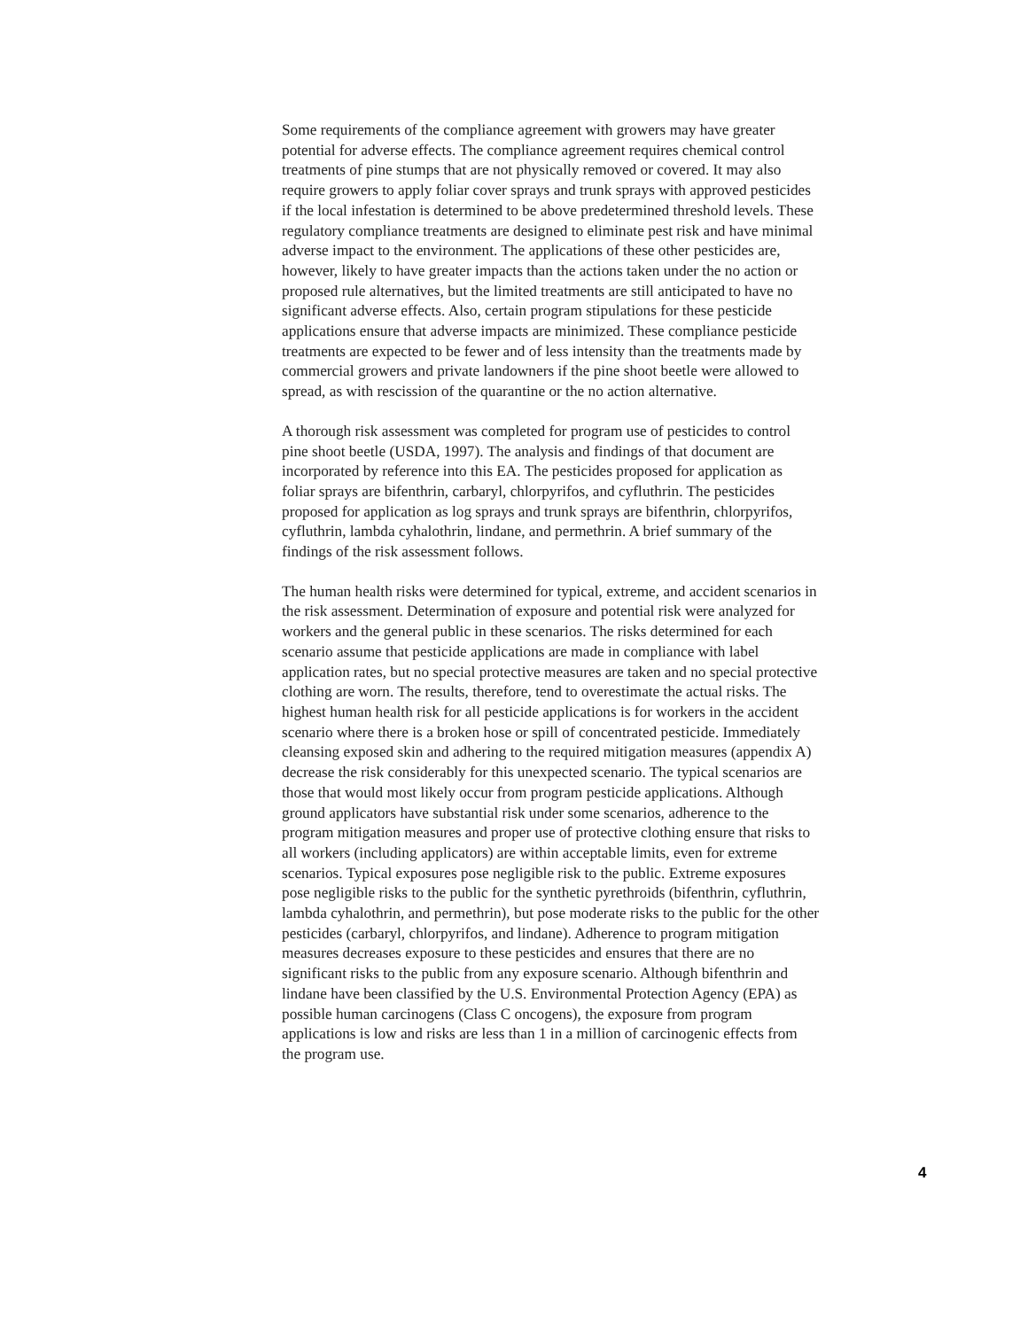Some requirements of the compliance agreement with growers may have greater potential for adverse effects. The compliance agreement requires chemical control treatments of pine stumps that are not physically removed or covered. It may also require growers to apply foliar cover sprays and trunk sprays with approved pesticides if the local infestation is determined to be above predetermined threshold levels. These regulatory compliance treatments are designed to eliminate pest risk and have minimal adverse impact to the environment. The applications of these other pesticides are, however, likely to have greater impacts than the actions taken under the no action or proposed rule alternatives, but the limited treatments are still anticipated to have no significant adverse effects. Also, certain program stipulations for these pesticide applications ensure that adverse impacts are minimized. These compliance pesticide treatments are expected to be fewer and of less intensity than the treatments made by commercial growers and private landowners if the pine shoot beetle were allowed to spread, as with rescission of the quarantine or the no action alternative.
A thorough risk assessment was completed for program use of pesticides to control pine shoot beetle (USDA, 1997). The analysis and findings of that document are incorporated by reference into this EA. The pesticides proposed for application as foliar sprays are bifenthrin, carbaryl, chlorpyrifos, and cyfluthrin. The pesticides proposed for application as log sprays and trunk sprays are bifenthrin, chlorpyrifos, cyfluthrin, lambda cyhalothrin, lindane, and permethrin. A brief summary of the findings of the risk assessment follows.
The human health risks were determined for typical, extreme, and accident scenarios in the risk assessment. Determination of exposure and potential risk were analyzed for workers and the general public in these scenarios. The risks determined for each scenario assume that pesticide applications are made in compliance with label application rates, but no special protective measures are taken and no special protective clothing are worn. The results, therefore, tend to overestimate the actual risks. The highest human health risk for all pesticide applications is for workers in the accident scenario where there is a broken hose or spill of concentrated pesticide. Immediately cleansing exposed skin and adhering to the required mitigation measures (appendix A) decrease the risk considerably for this unexpected scenario. The typical scenarios are those that would most likely occur from program pesticide applications. Although ground applicators have substantial risk under some scenarios, adherence to the program mitigation measures and proper use of protective clothing ensure that risks to all workers (including applicators) are within acceptable limits, even for extreme scenarios. Typical exposures pose negligible risk to the public. Extreme exposures pose negligible risks to the public for the synthetic pyrethroids (bifenthrin, cyfluthrin, lambda cyhalothrin, and permethrin), but pose moderate risks to the public for the other pesticides (carbaryl, chlorpyrifos, and lindane). Adherence to program mitigation measures decreases exposure to these pesticides and ensures that there are no significant risks to the public from any exposure scenario. Although bifenthrin and lindane have been classified by the U.S. Environmental Protection Agency (EPA) as possible human carcinogens (Class C oncogens), the exposure from program applications is low and risks are less than 1 in a million of carcinogenic effects from the program use.
4